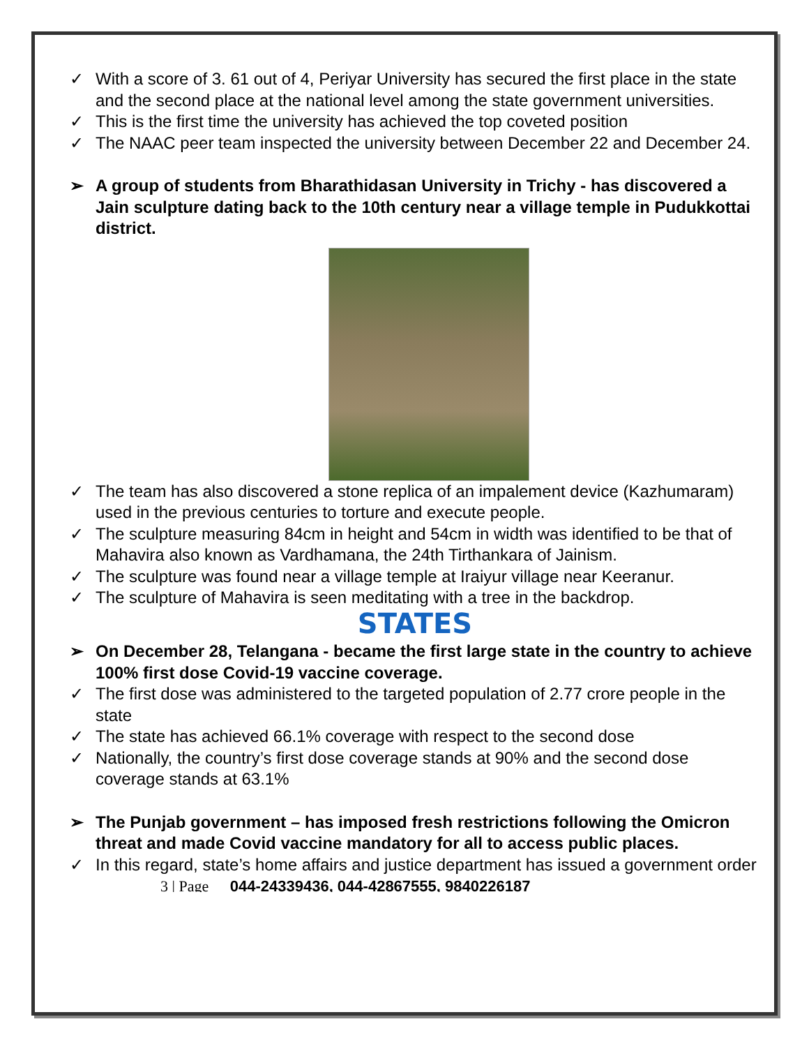✓ With a score of 3. 61 out of 4, Periyar University has secured the first place in the state and the second place at the national level among the state government universities.
✓ This is the first time the university has achieved the top coveted position
✓ The NAAC peer team inspected the university between December 22 and December 24.
➢ A group of students from Bharathidasan University in Trichy - has discovered a Jain sculpture dating back to the 10th century near a village temple in Pudukkottai district.
✓ The team has also discovered a stone replica of an impalement device (Kazhumaram) used in the previous centuries to torture and execute people.
✓ The sculpture measuring 84cm in height and 54cm in width was identified to be that of Mahavira also known as Vardhamana, the 24th Tirthankara of Jainism.
✓ The sculpture was found near a village temple at Iraiyur village near Keeranur.
✓ The sculpture of Mahavira is seen meditating with a tree in the backdrop.
STATES
➢ On December 28, Telangana - became the first large state in the country to achieve 100% first dose Covid-19 vaccine coverage.
✓ The first dose was administered to the targeted population of 2.77 crore people in the state
✓ The state has achieved 66.1% coverage with respect to the second dose
✓ Nationally, the country’s first dose coverage stands at 90% and the second dose coverage stands at 63.1%
➢ The Punjab government – has imposed fresh restrictions following the Omicron threat and made Covid vaccine mandatory for all to access public places.
✓ In this regard, state’s home affairs and justice department has issued a government order
3 | Page 044-24339436, 044-42867555, 9840226187